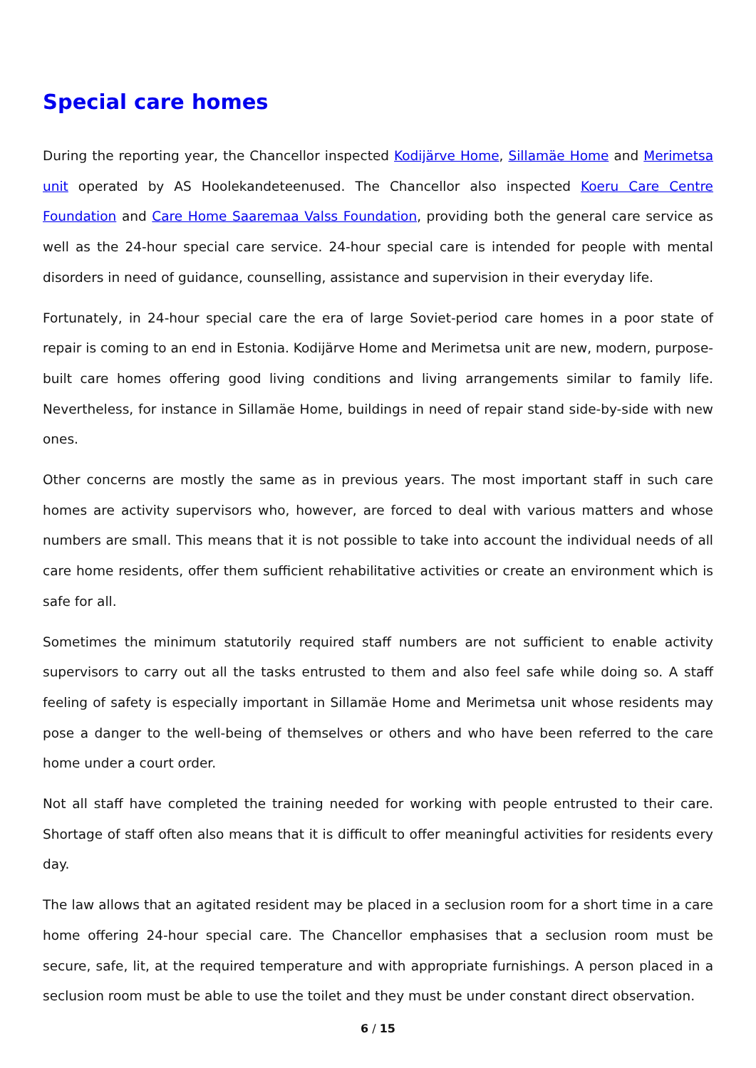Special care homes
During the reporting year, the Chancellor inspected Kodijärve Home, Sillamäe Home and Merimetsa unit operated by AS Hoolekandeteenused. The Chancellor also inspected Koeru Care Centre Foundation and Care Home Saaremaa Valss Foundation, providing both the general care service as well as the 24-hour special care service. 24-hour special care is intended for people with mental disorders in need of guidance, counselling, assistance and supervision in their everyday life.
Fortunately, in 24-hour special care the era of large Soviet-period care homes in a poor state of repair is coming to an end in Estonia. Kodijärve Home and Merimetsa unit are new, modern, purpose-built care homes offering good living conditions and living arrangements similar to family life. Nevertheless, for instance in Sillamäe Home, buildings in need of repair stand side-by-side with new ones.
Other concerns are mostly the same as in previous years. The most important staff in such care homes are activity supervisors who, however, are forced to deal with various matters and whose numbers are small. This means that it is not possible to take into account the individual needs of all care home residents, offer them sufficient rehabilitative activities or create an environment which is safe for all.
Sometimes the minimum statutorily required staff numbers are not sufficient to enable activity supervisors to carry out all the tasks entrusted to them and also feel safe while doing so. A staff feeling of safety is especially important in Sillamäe Home and Merimetsa unit whose residents may pose a danger to the well-being of themselves or others and who have been referred to the care home under a court order.
Not all staff have completed the training needed for working with people entrusted to their care. Shortage of staff often also means that it is difficult to offer meaningful activities for residents every day.
The law allows that an agitated resident may be placed in a seclusion room for a short time in a care home offering 24-hour special care. The Chancellor emphasises that a seclusion room must be secure, safe, lit, at the required temperature and with appropriate furnishings. A person placed in a seclusion room must be able to use the toilet and they must be under constant direct observation.
6 / 15